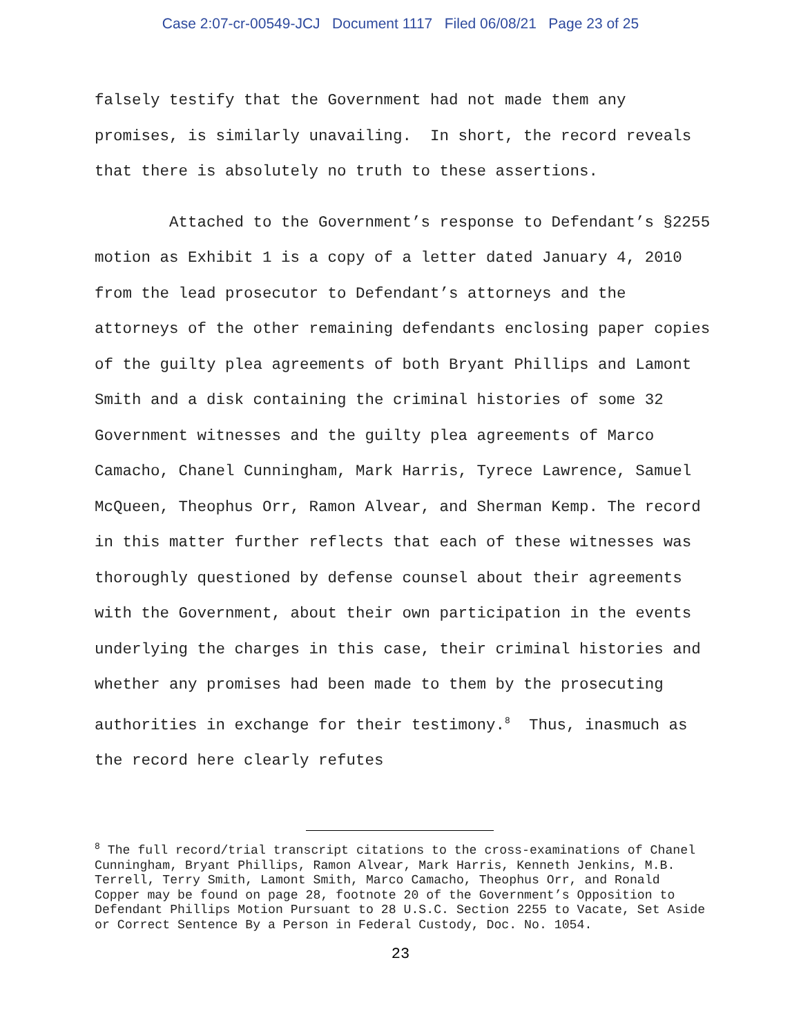Case 2:07-cr-00549-JCJ Document 1117 Filed 06/08/21 Page 23 of 25
falsely testify that the Government had not made them any promises, is similarly unavailing. In short, the record reveals that there is absolutely no truth to these assertions.
Attached to the Government’s response to Defendant’s §2255 motion as Exhibit 1 is a copy of a letter dated January 4, 2010 from the lead prosecutor to Defendant’s attorneys and the attorneys of the other remaining defendants enclosing paper copies of the guilty plea agreements of both Bryant Phillips and Lamont Smith and a disk containing the criminal histories of some 32 Government witnesses and the guilty plea agreements of Marco Camacho, Chanel Cunningham, Mark Harris, Tyrece Lawrence, Samuel McQueen, Theophus Orr, Ramon Alvear, and Sherman Kemp. The record in this matter further reflects that each of these witnesses was thoroughly questioned by defense counsel about their agreements with the Government, about their own participation in the events underlying the charges in this case, their criminal histories and whether any promises had been made to them by the prosecuting authorities in exchange for their testimony.<sup>8</sup> Thus, inasmuch as the record here clearly refutes
<sup>8</sup> The full record/trial transcript citations to the cross-examinations of Chanel Cunningham, Bryant Phillips, Ramon Alvear, Mark Harris, Kenneth Jenkins, M.B. Terrell, Terry Smith, Lamont Smith, Marco Camacho, Theophus Orr, and Ronald Copper may be found on page 28, footnote 20 of the Government’s Opposition to Defendant Phillips Motion Pursuant to 28 U.S.C. Section 2255 to Vacate, Set Aside or Correct Sentence By a Person in Federal Custody, Doc. No. 1054.
23